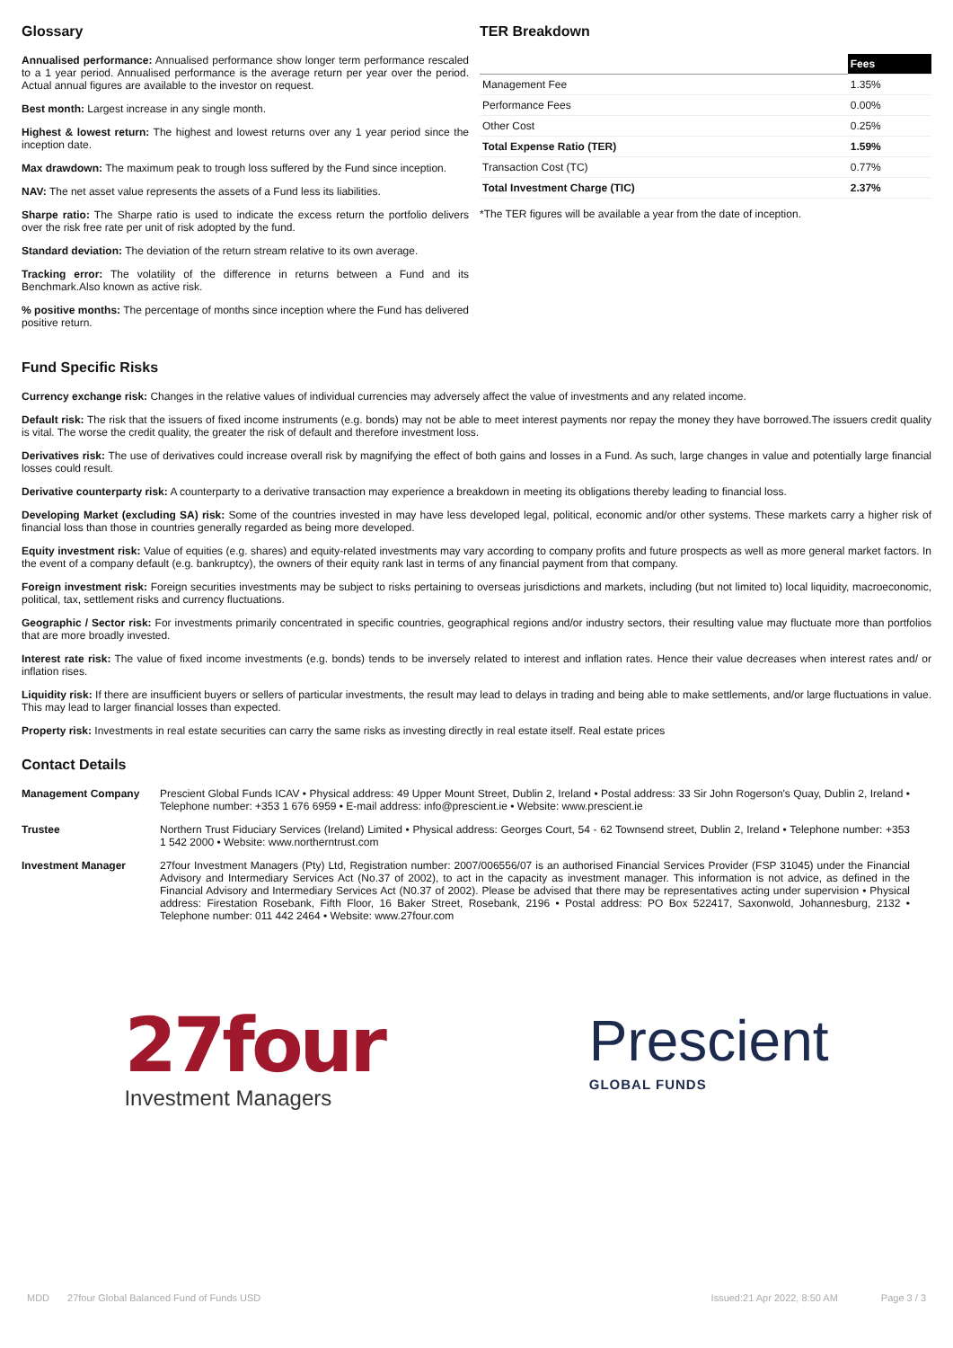Glossary
Annualised performance: Annualised performance show longer term performance rescaled to a 1 year period. Annualised performance is the average return per year over the period. Actual annual figures are available to the investor on request.
Best month: Largest increase in any single month.
Highest & lowest return: The highest and lowest returns over any 1 year period since the inception date.
Max drawdown: The maximum peak to trough loss suffered by the Fund since inception.
NAV: The net asset value represents the assets of a Fund less its liabilities.
Sharpe ratio: The Sharpe ratio is used to indicate the excess return the portfolio delivers over the risk free rate per unit of risk adopted by the fund.
Standard deviation: The deviation of the return stream relative to its own average.
Tracking error: The volatility of the difference in returns between a Fund and its Benchmark.Also known as active risk.
% positive months: The percentage of months since inception where the Fund has delivered positive return.
TER Breakdown
| | Fees |
| Management Fee | 1.35% |
| Performance Fees | 0.00% |
| Other Cost | 0.25% |
| Total Expense Ratio (TER) | 1.59% |
| Transaction Cost (TC) | 0.77% |
| Total Investment Charge (TIC) | 2.37% |
*The TER figures will be available a year from the date of inception.
Fund Specific Risks
Currency exchange risk: Changes in the relative values of individual currencies may adversely affect the value of investments and any related income.
Default risk: The risk that the issuers of fixed income instruments (e.g. bonds) may not be able to meet interest payments nor repay the money they have borrowed.The issuers credit quality is vital. The worse the credit quality, the greater the risk of default and therefore investment loss.
Derivatives risk: The use of derivatives could increase overall risk by magnifying the effect of both gains and losses in a Fund. As such, large changes in value and potentially large financial losses could result.
Derivative counterparty risk: A counterparty to a derivative transaction may experience a breakdown in meeting its obligations thereby leading to financial loss.
Developing Market (excluding SA) risk: Some of the countries invested in may have less developed legal, political, economic and/or other systems. These markets carry a higher risk of financial loss than those in countries generally regarded as being more developed.
Equity investment risk: Value of equities (e.g. shares) and equity-related investments may vary according to company profits and future prospects as well as more general market factors. In the event of a company default (e.g. bankruptcy), the owners of their equity rank last in terms of any financial payment from that company.
Foreign investment risk: Foreign securities investments may be subject to risks pertaining to overseas jurisdictions and markets, including (but not limited to) local liquidity, macroeconomic, political, tax, settlement risks and currency fluctuations.
Geographic / Sector risk: For investments primarily concentrated in specific countries, geographical regions and/or industry sectors, their resulting value may fluctuate more than portfolios that are more broadly invested.
Interest rate risk: The value of fixed income investments (e.g. bonds) tends to be inversely related to interest and inflation rates. Hence their value decreases when interest rates and/ or inflation rises.
Liquidity risk: If there are insufficient buyers or sellers of particular investments, the result may lead to delays in trading and being able to make settlements, and/or large fluctuations in value. This may lead to larger financial losses than expected.
Property risk: Investments in real estate securities can carry the same risks as investing directly in real estate itself. Real estate prices
Contact Details
| Management Company | Prescient Global Funds ICAV • Physical address: 49 Upper Mount Street, Dublin 2, Ireland • Postal address: 33 Sir John Rogerson's Quay, Dublin 2, Ireland • Telephone number: +353 1 676 6959 • E-mail address: info@prescient.ie • Website: www.prescient.ie |
| Trustee | Northern Trust Fiduciary Services (Ireland) Limited • Physical address: Georges Court, 54 - 62 Townsend street, Dublin 2, Ireland • Telephone number: +353 1 542 2000 • Website: www.northerntrust.com |
| Investment Manager | 27four Investment Managers (Pty) Ltd, Registration number: 2007/006556/07 is an authorised Financial Services Provider (FSP 31045) under the Financial Advisory and Intermediary Services Act (No.37 of 2002), to act in the capacity as investment manager. This information is not advice, as defined in the Financial Advisory and Intermediary Services Act (N0.37 of 2002). Please be advised that there may be representatives acting under supervision • Physical address: Firestation Rosebank, Fifth Floor, 16 Baker Street, Rosebank, 2196 • Postal address: PO Box 522417, Saxonwold, Johannesburg, 2132 • Telephone number: 011 442 2464 • Website: www.27four.com |
27four
Investment Managers
Prescient
GLOBAL FUNDS
MDD 27four Global Balanced Fund of Funds USD Issued:21 Apr 2022, 8:50 AM Page 3 / 3